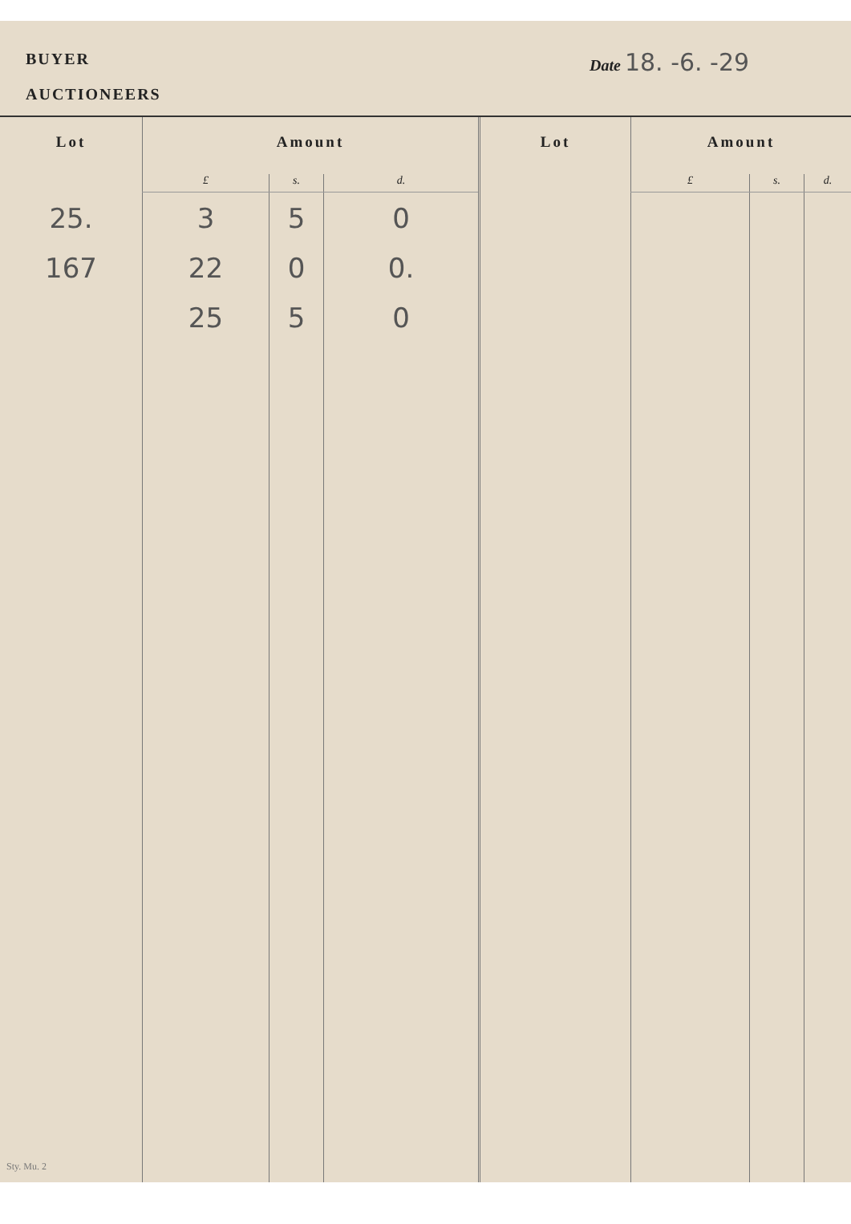BUYER Date 18. -6. -29
AUCTIONEERS
| Lot | Amount | | | Lot | Amount | | |
| --- | --- | --- | --- | --- | --- | --- | --- |
| | £ | s. | d. | | £ | s. | d. |
| 25. 167 | 3 22 25 | 5 0 5 | 0 0. 0 | | | | |
Sty. Mu. 2